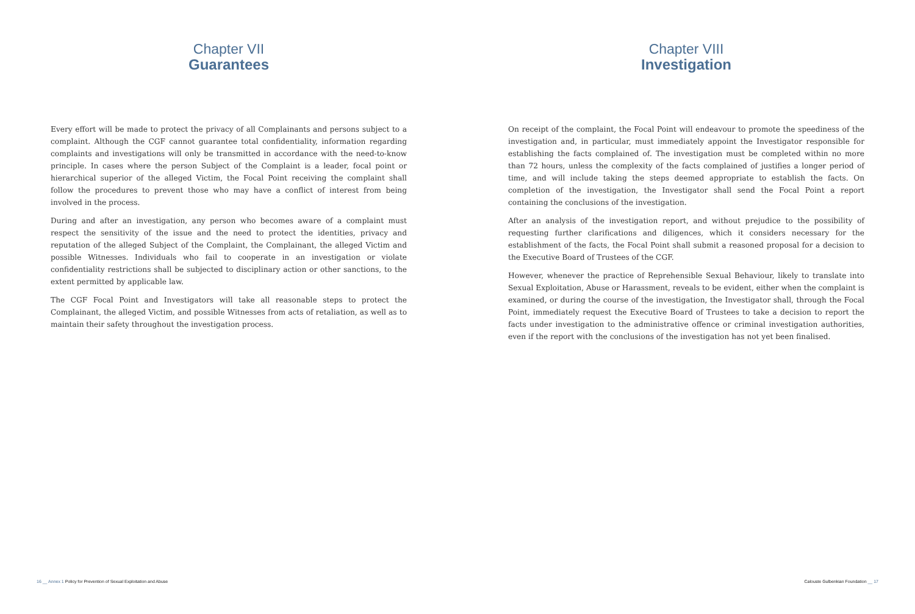Chapter VII
Guarantees
Every effort will be made to protect the privacy of all Complainants and persons subject to a complaint. Although the CGF cannot guarantee total confidentiality, information regarding complaints and investigations will only be transmitted in accordance with the need-to-know principle. In cases where the person Subject of the Complaint is a leader, focal point or hierarchical superior of the alleged Victim, the Focal Point receiving the complaint shall follow the procedures to prevent those who may have a conflict of interest from being involved in the process.
During and after an investigation, any person who becomes aware of a complaint must respect the sensitivity of the issue and the need to protect the identities, privacy and reputation of the alleged Subject of the Complaint, the Complainant, the alleged Victim and possible Witnesses. Individuals who fail to cooperate in an investigation or violate confidentiality restrictions shall be subjected to disciplinary action or other sanctions, to the extent permitted by applicable law.
The CGF Focal Point and Investigators will take all reasonable steps to protect the Complainant, the alleged Victim, and possible Witnesses from acts of retaliation, as well as to maintain their safety throughout the investigation process.
Chapter VIII
Investigation
On receipt of the complaint, the Focal Point will endeavour to promote the speediness of the investigation and, in particular, must immediately appoint the Investigator responsible for establishing the facts complained of. The investigation must be completed within no more than 72 hours, unless the complexity of the facts complained of justifies a longer period of time, and will include taking the steps deemed appropriate to establish the facts. On completion of the investigation, the Investigator shall send the Focal Point a report containing the conclusions of the investigation.
After an analysis of the investigation report, and without prejudice to the possibility of requesting further clarifications and diligences, which it considers necessary for the establishment of the facts, the Focal Point shall submit a reasoned proposal for a decision to the Executive Board of Trustees of the CGF.
However, whenever the practice of Reprehensible Sexual Behaviour, likely to translate into Sexual Exploitation, Abuse or Harassment, reveals to be evident, either when the complaint is examined, or during the course of the investigation, the Investigator shall, through the Focal Point, immediately request the Executive Board of Trustees to take a decision to report the facts under investigation to the administrative offence or criminal investigation authorities, even if the report with the conclusions of the investigation has not yet been finalised.
16 __ Annex 1 Policy for Prevention of Sexual Exploitation and Abuse
Calouste Gulbenkian Foundation __ 17